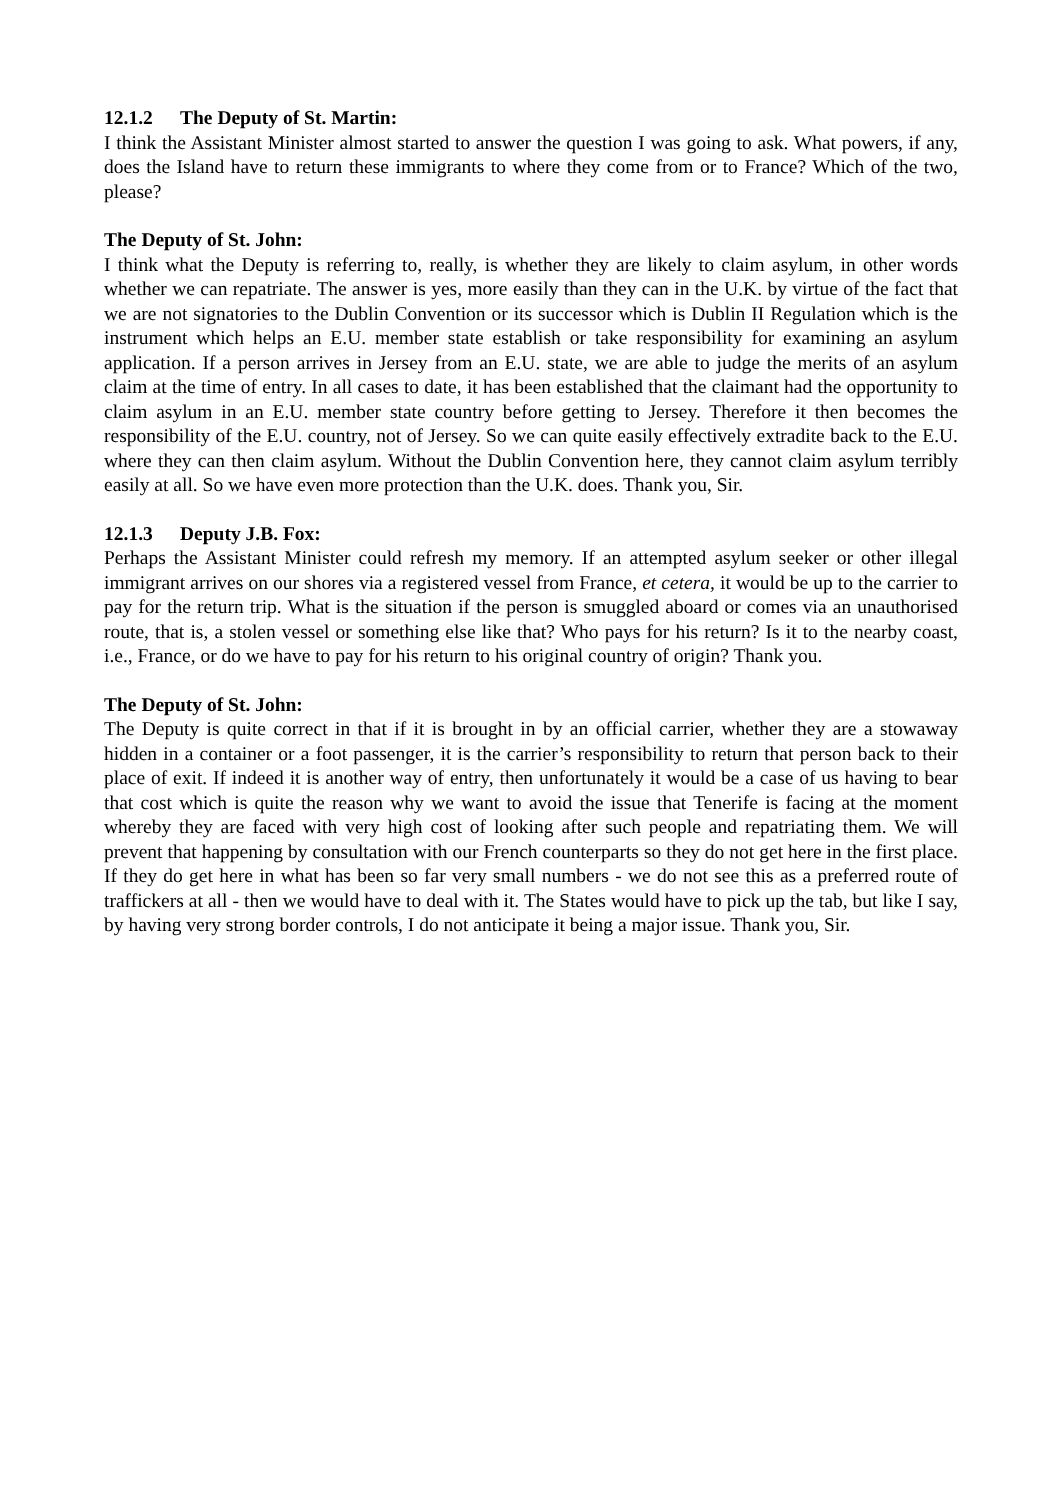12.1.2 The Deputy of St. Martin:
I think the Assistant Minister almost started to answer the question I was going to ask. What powers, if any, does the Island have to return these immigrants to where they come from or to France? Which of the two, please?
The Deputy of St. John:
I think what the Deputy is referring to, really, is whether they are likely to claim asylum, in other words whether we can repatriate. The answer is yes, more easily than they can in the U.K. by virtue of the fact that we are not signatories to the Dublin Convention or its successor which is Dublin II Regulation which is the instrument which helps an E.U. member state establish or take responsibility for examining an asylum application. If a person arrives in Jersey from an E.U. state, we are able to judge the merits of an asylum claim at the time of entry. In all cases to date, it has been established that the claimant had the opportunity to claim asylum in an E.U. member state country before getting to Jersey. Therefore it then becomes the responsibility of the E.U. country, not of Jersey. So we can quite easily effectively extradite back to the E.U. where they can then claim asylum. Without the Dublin Convention here, they cannot claim asylum terribly easily at all. So we have even more protection than the U.K. does. Thank you, Sir.
12.1.3 Deputy J.B. Fox:
Perhaps the Assistant Minister could refresh my memory. If an attempted asylum seeker or other illegal immigrant arrives on our shores via a registered vessel from France, et cetera, it would be up to the carrier to pay for the return trip. What is the situation if the person is smuggled aboard or comes via an unauthorised route, that is, a stolen vessel or something else like that? Who pays for his return? Is it to the nearby coast, i.e., France, or do we have to pay for his return to his original country of origin? Thank you.
The Deputy of St. John:
The Deputy is quite correct in that if it is brought in by an official carrier, whether they are a stowaway hidden in a container or a foot passenger, it is the carrier’s responsibility to return that person back to their place of exit. If indeed it is another way of entry, then unfortunately it would be a case of us having to bear that cost which is quite the reason why we want to avoid the issue that Tenerife is facing at the moment whereby they are faced with very high cost of looking after such people and repatriating them. We will prevent that happening by consultation with our French counterparts so they do not get here in the first place. If they do get here in what has been so far very small numbers - we do not see this as a preferred route of traffickers at all - then we would have to deal with it. The States would have to pick up the tab, but like I say, by having very strong border controls, I do not anticipate it being a major issue. Thank you, Sir.